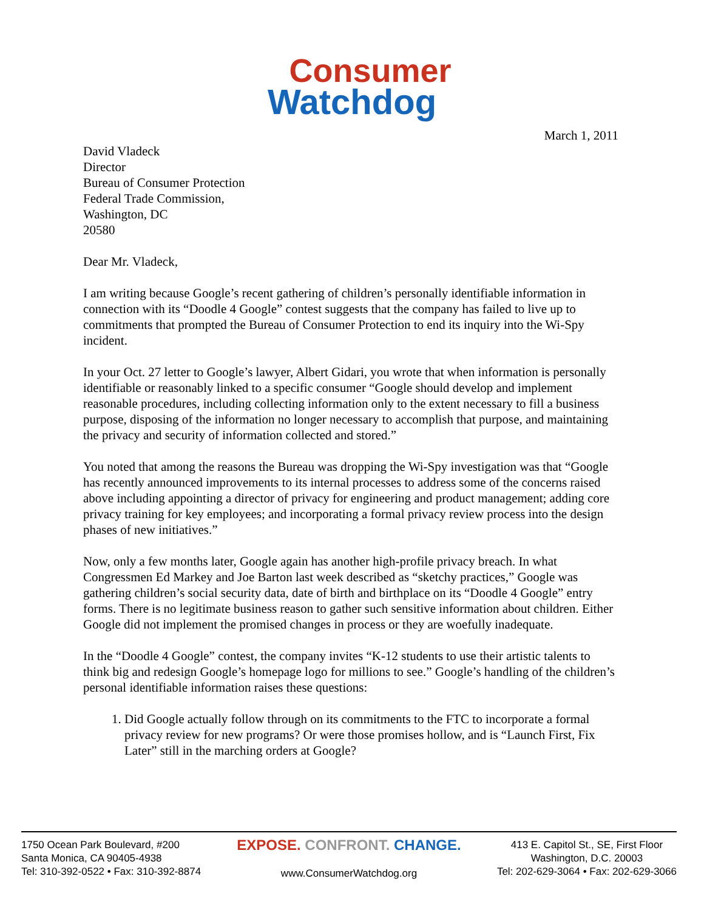Consumer
Watchdog
March 1, 2011
David Vladeck
Director
Bureau of Consumer Protection
Federal Trade Commission,
Washington, DC
20580
Dear Mr. Vladeck,
I am writing because Google’s recent gathering of children’s personally identifiable information in connection with its “Doodle 4 Google” contest suggests that the company has failed to live up to commitments that prompted the Bureau of Consumer Protection to end its inquiry into the Wi-Spy incident.
In your Oct. 27 letter to Google’s lawyer, Albert Gidari, you wrote that when information is personally identifiable or reasonably linked to a specific consumer “Google should develop and implement reasonable procedures, including collecting information only to the extent necessary to fill a business purpose, disposing of the information no longer necessary to accomplish that purpose, and maintaining the privacy and security of information collected and stored.”
You noted that among the reasons the Bureau was dropping the Wi-Spy investigation was that “Google has recently announced improvements to its internal processes to address some of the concerns raised above including appointing a director of privacy for engineering and product management; adding core privacy training for key employees; and incorporating a formal privacy review process into the design phases of new initiatives.”
Now, only a few months later, Google again has another high-profile privacy breach. In what Congressmen Ed Markey and Joe Barton last week described as “sketchy practices,” Google was gathering children’s social security data, date of birth and birthplace on its “Doodle 4 Google” entry forms. There is no legitimate business reason to gather such sensitive information about children. Either Google did not implement the promised changes in process or they are woefully inadequate.
In the “Doodle 4 Google” contest, the company invites “K-12 students to use their artistic talents to think big and redesign Google’s homepage logo for millions to see.” Google’s handling of the children’s personal identifiable information raises these questions:
1. Did Google actually follow through on its commitments to the FTC to incorporate a formal privacy review for new programs? Or were those promises hollow, and is “Launch First, Fix Later” still in the marching orders at Google?
1750 Ocean Park Boulevard, #200
Santa Monica, CA 90405-4938
Tel: 310-392-0522 • Fax: 310-392-8874
EXPOSE. CONFRONT. CHANGE.
www.ConsumerWatchdog.org
413 E. Capitol St., SE, First Floor
Washington, D.C. 20003
Tel: 202-629-3064 • Fax: 202-629-3066